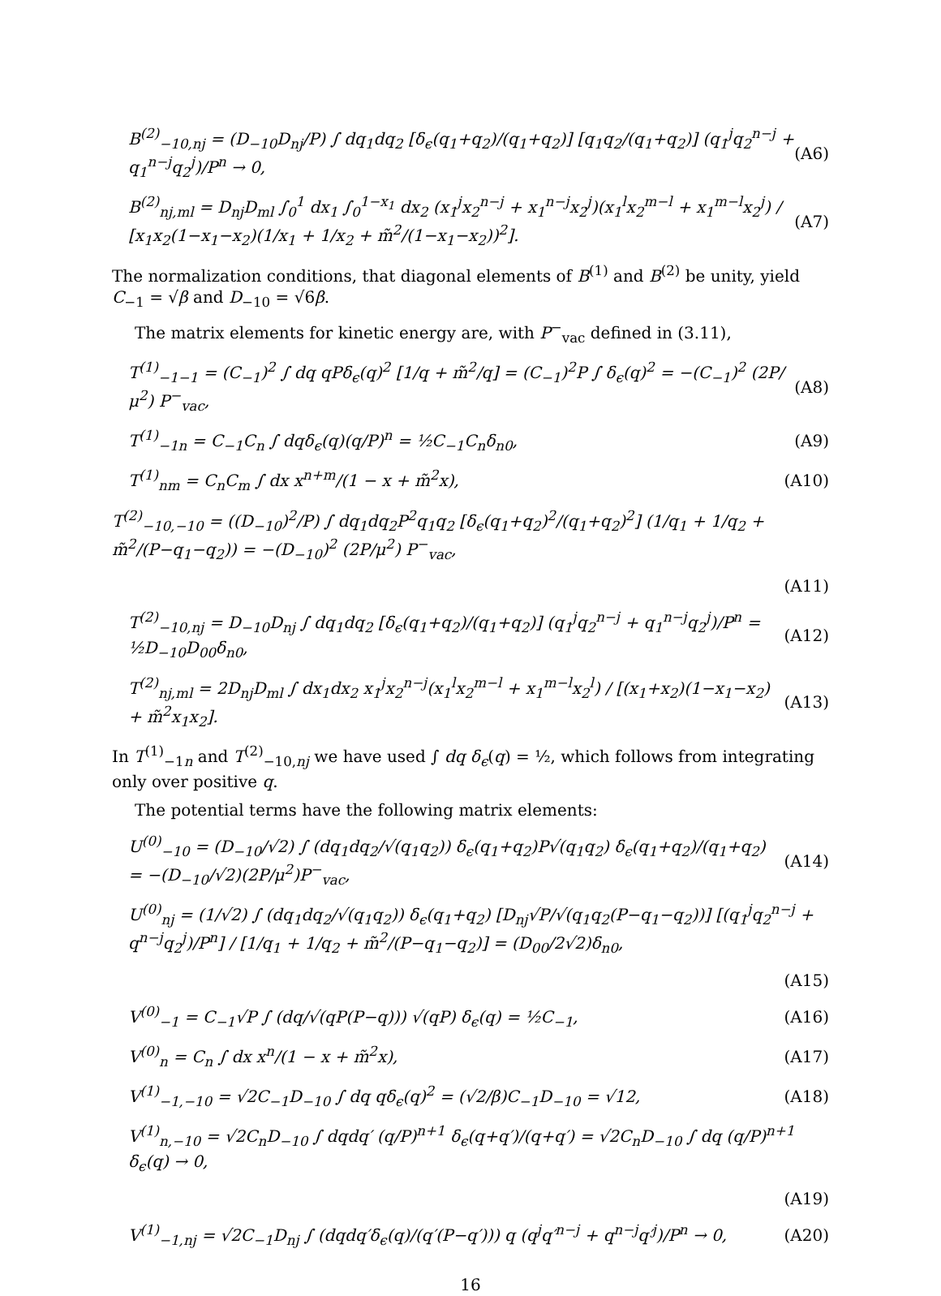B<sup>(2)</sup><sub>−10,nj</sub> = (D<sub>−10</sub>D<sub>nj</sub>/P) ∫ dq<sub>1</sub>dq<sub>2</sub> [δ<sub>ϵ</sub>(q<sub>1</sub>+q<sub>2</sub>)/(q<sub>1</sub>+q<sub>2</sub>)] [q<sub>1</sub>q<sub>2</sub>/(q<sub>1</sub>+q<sub>2</sub>)] (q<sub>1</sub><sup>j</sup>q<sub>2</sub><sup>n−j</sup> + q<sub>1</sub><sup>n−j</sup>q<sub>2</sub><sup>j</sup>)/P<sup>n</sup> → 0, (A6)
B<sup>(2)</sup><sub>nj,ml</sub> = D<sub>nj</sub>D<sub>ml</sub> ∫<sub>0</sub><sup>1</sup> dx<sub>1</sub> ∫<sub>0</sub><sup>1−x<sub>1</sub></sup> dx<sub>2</sub> (x<sub>1</sub><sup>j</sup>x<sub>2</sub><sup>n−j</sup> + x<sub>1</sub><sup>n−j</sup>x<sub>2</sub><sup>j</sup>)(x<sub>1</sub><sup>l</sup>x<sub>2</sub><sup>m−l</sup> + x<sub>1</sub><sup>m−l</sup>x<sub>2</sub><sup>j</sup>) / [x<sub>1</sub>x<sub>2</sub>(1−x<sub>1</sub>−x<sub>2</sub>)(1/x<sub>1</sub> + 1/x<sub>2</sub> + m̃<sup>2</sup>/(1−x<sub>1</sub>−x<sub>2</sub>))<sup>2</sup>]. (A7)
The normalization conditions, that diagonal elements of B<sup>(1)</sup> and B<sup>(2)</sup> be unity, yield C<sub>−1</sub> = √β and D<sub>−10</sub> = √6β.
The matrix elements for kinetic energy are, with P<sup>−</sup><sub>vac</sub> defined in (3.11),
T<sup>(1)</sup><sub>−1−1</sub> = (C<sub>−1</sub>)<sup>2</sup> ∫ dq qPδ<sub>ϵ</sub>(q)<sup>2</sup> [1/q + m̃<sup>2</sup>/q] = (C<sub>−1</sub>)<sup>2</sup>P ∫ δ<sub>ϵ</sub>(q)<sup>2</sup> = −(C<sub>−1</sub>)<sup>2</sup> (2P/μ<sup>2</sup>) P<sup>−</sup><sub>vac</sub>, (A8)
T<sup>(1)</sup><sub>−1n</sub> = C<sub>−1</sub>C<sub>n</sub> ∫ dqδ<sub>ϵ</sub>(q)(q/P)<sup>n</sup> = ½C<sub>−1</sub>C<sub>n</sub>δ<sub>n0</sub>, (A9)
T<sup>(1)</sup><sub>nm</sub> = C<sub>n</sub>C<sub>m</sub> ∫ dx x<sup>n+m</sup>/(1 − x + m̃<sup>2</sup>x), (A10)
T<sup>(2)</sup><sub>−10,−10</sub> = ((D<sub>−10</sub>)<sup>2</sup>/P) ∫ dq<sub>1</sub>dq<sub>2</sub>P<sup>2</sup>q<sub>1</sub>q<sub>2</sub> [δ<sub>ϵ</sub>(q<sub>1</sub>+q<sub>2</sub>)<sup>2</sup>/(q<sub>1</sub>+q<sub>2</sub>)<sup>2</sup>] (1/q<sub>1</sub> + 1/q<sub>2</sub> + m̃<sup>2</sup>/(P−q<sub>1</sub>−q<sub>2</sub>)) = −(D<sub>−10</sub>)<sup>2</sup> (2P/μ<sup>2</sup>) P<sup>−</sup><sub>vac</sub>,
(A11)
T<sup>(2)</sup><sub>−10,nj</sub> = D<sub>−10</sub>D<sub>nj</sub> ∫ dq<sub>1</sub>dq<sub>2</sub> [δ<sub>ϵ</sub>(q<sub>1</sub>+q<sub>2</sub>)/(q<sub>1</sub>+q<sub>2</sub>)] (q<sub>1</sub><sup>j</sup>q<sub>2</sub><sup>n−j</sup> + q<sub>1</sub><sup>n−j</sup>q<sub>2</sub><sup>j</sup>)/P<sup>n</sup> = ½D<sub>−10</sub>D<sub>00</sub>δ<sub>n0</sub>, (A12)
T<sup>(2)</sup><sub>nj,ml</sub> = 2D<sub>nj</sub>D<sub>ml</sub> ∫ dx<sub>1</sub>dx<sub>2</sub> x<sub>1</sub><sup>j</sup>x<sub>2</sub><sup>n−j</sup>(x<sub>1</sub><sup>l</sup>x<sub>2</sub><sup>m−l</sup> + x<sub>1</sub><sup>m−l</sup>x<sub>2</sub><sup>l</sup>) / [(x<sub>1</sub>+x<sub>2</sub>)(1−x<sub>1</sub>−x<sub>2</sub>) + m̃<sup>2</sup>x<sub>1</sub>x<sub>2</sub>]. (A13)
In T<sup>(1)</sup><sub>−1n</sub> and T<sup>(2)</sup><sub>−10,nj</sub> we have used ∫ dq δ<sub>ϵ</sub>(q) = ½, which follows from integrating only over positive q.
The potential terms have the following matrix elements:
U<sup>(0)</sup><sub>−10</sub> = (D<sub>−10</sub>/√2) ∫ (dq<sub>1</sub>dq<sub>2</sub>/√(q<sub>1</sub>q<sub>2</sub>)) δ<sub>ϵ</sub>(q<sub>1</sub>+q<sub>2</sub>)P√(q<sub>1</sub>q<sub>2</sub>) δ<sub>ϵ</sub>(q<sub>1</sub>+q<sub>2</sub>)/(q<sub>1</sub>+q<sub>2</sub>) = −(D<sub>−10</sub>/√2)(2P/μ<sup>2</sup>)P<sup>−</sup><sub>vac</sub>, (A14)
U<sup>(0)</sup><sub>nj</sub> = (1/√2) ∫ (dq<sub>1</sub>dq<sub>2</sub>/√(q<sub>1</sub>q<sub>2</sub>)) δ<sub>ϵ</sub>(q<sub>1</sub>+q<sub>2</sub>) [D<sub>nj</sub>√P/√(q<sub>1</sub>q<sub>2</sub>(P−q<sub>1</sub>−q<sub>2</sub>))] [(q<sub>1</sub><sup>j</sup>q<sub>2</sub><sup>n−j</sup> + q<sup>n−j</sup>q<sub>2</sub><sup>j</sup>)/P<sup>n</sup>] / [1/q<sub>1</sub> + 1/q<sub>2</sub> + m̃<sup>2</sup>/(P−q<sub>1</sub>−q<sub>2</sub>)] = (D<sub>00</sub>/2√2)δ<sub>n0</sub>,
(A15)
V<sup>(0)</sup><sub>−1</sub> = C<sub>−1</sub>√P ∫ (dq/√(qP(P−q))) √(qP) δ<sub>ϵ</sub>(q) = ½C<sub>−1</sub>, (A16)
V<sup>(0)</sup><sub>n</sub> = C<sub>n</sub> ∫ dx x<sup>n</sup>/(1 − x + m̃<sup>2</sup>x), (A17)
V<sup>(1)</sup><sub>−1,−10</sub> = √2C<sub>−1</sub>D<sub>−10</sub> ∫ dq qδ<sub>ϵ</sub>(q)<sup>2</sup> = (√2/β)C<sub>−1</sub>D<sub>−10</sub> = √12, (A18)
V<sup>(1)</sup><sub>n,−10</sub> = √2C<sub>n</sub>D<sub>−10</sub> ∫ dqdq′ (q/P)<sup>n+1</sup> δ<sub>ϵ</sub>(q+q′)/(q+q′) = √2C<sub>n</sub>D<sub>−10</sub> ∫ dq (q/P)<sup>n+1</sup> δ<sub>ϵ</sub>(q) → 0,
(A19)
V<sup>(1)</sup><sub>−1,nj</sub> = √2C<sub>−1</sub>D<sub>nj</sub> ∫ (dqdq′δ<sub>ϵ</sub>(q)/(q′(P−q′))) q (q<sup>j</sup>q′<sup>n−j</sup> + q<sup>n−j</sup>q′<sup>j</sup>)/P<sup>n</sup> → 0, (A20)
16